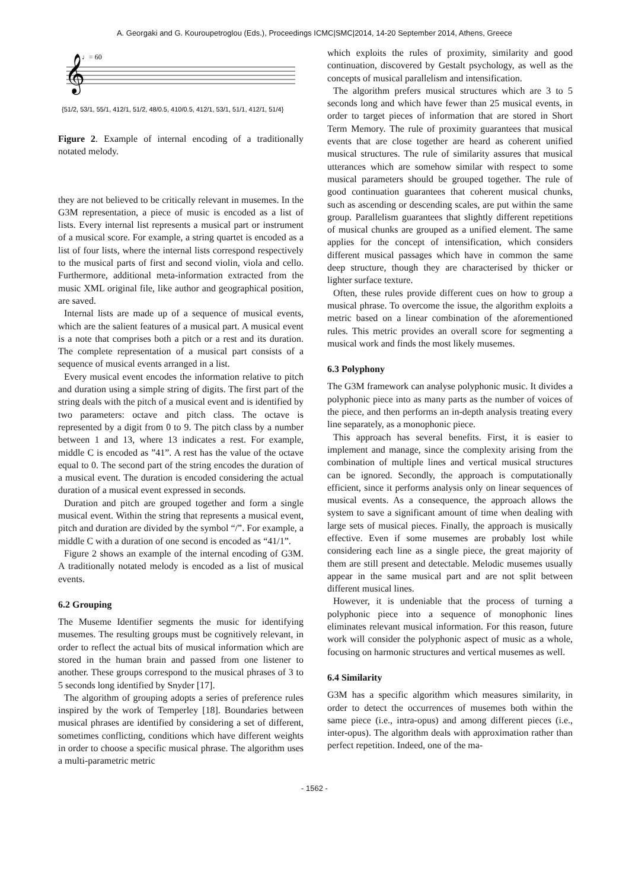A. Georgaki and G. Kouroupetroglou (Eds.), Proceedings ICMC|SMC|2014, 14-20 September 2014, Athens, Greece
♩= 60
𝄞
{51/2, 53/1, 55/1, 412/1, 51/2, 48/0.5, 410/0.5, 412/1, 53/1, 51/1, 412/1, 51/4}
Figure 2. Example of internal encoding of a traditionally notated melody.
they are not believed to be critically relevant in musemes. In the G3M representation, a piece of music is encoded as a list of lists. Every internal list represents a musical part or instrument of a musical score. For example, a string quartet is encoded as a list of four lists, where the internal lists correspond respectively to the musical parts of first and second violin, viola and cello. Furthermore, additional meta-information extracted from the music XML original file, like author and geographical position, are saved.
Internal lists are made up of a sequence of musical events, which are the salient features of a musical part. A musical event is a note that comprises both a pitch or a rest and its duration. The complete representation of a musical part consists of a sequence of musical events arranged in a list.
Every musical event encodes the information relative to pitch and duration using a simple string of digits. The first part of the string deals with the pitch of a musical event and is identified by two parameters: octave and pitch class. The octave is represented by a digit from 0 to 9. The pitch class by a number between 1 and 13, where 13 indicates a rest. For example, middle C is encoded as ”41”. A rest has the value of the octave equal to 0. The second part of the string encodes the duration of a musical event. The duration is encoded considering the actual duration of a musical event expressed in seconds.
Duration and pitch are grouped together and form a single musical event. Within the string that represents a musical event, pitch and duration are divided by the symbol “/”. For example, a middle C with a duration of one second is encoded as “41/1”.
Figure 2 shows an example of the internal encoding of G3M. A traditionally notated melody is encoded as a list of musical events.
6.2 Grouping
The Museme Identifier segments the music for identifying musemes. The resulting groups must be cognitively relevant, in order to reflect the actual bits of musical information which are stored in the human brain and passed from one listener to another. These groups correspond to the musical phrases of 3 to 5 seconds long identified by Snyder [17].
The algorithm of grouping adopts a series of preference rules inspired by the work of Temperley [18]. Boundaries between musical phrases are identified by considering a set of different, sometimes conflicting, conditions which have different weights in order to choose a specific musical phrase. The algorithm uses a multi-parametric metric
which exploits the rules of proximity, similarity and good continuation, discovered by Gestalt psychology, as well as the concepts of musical parallelism and intensification.
The algorithm prefers musical structures which are 3 to 5 seconds long and which have fewer than 25 musical events, in order to target pieces of information that are stored in Short Term Memory. The rule of proximity guarantees that musical events that are close together are heard as coherent unified musical structures. The rule of similarity assures that musical utterances which are somehow similar with respect to some musical parameters should be grouped together. The rule of good continuation guarantees that coherent musical chunks, such as ascending or descending scales, are put within the same group. Parallelism guarantees that slightly different repetitions of musical chunks are grouped as a unified element. The same applies for the concept of intensification, which considers different musical passages which have in common the same deep structure, though they are characterised by thicker or lighter surface texture.
Often, these rules provide different cues on how to group a musical phrase. To overcome the issue, the algorithm exploits a metric based on a linear combination of the aforementioned rules. This metric provides an overall score for segmenting a musical work and finds the most likely musemes.
6.3 Polyphony
The G3M framework can analyse polyphonic music. It divides a polyphonic piece into as many parts as the number of voices of the piece, and then performs an in-depth analysis treating every line separately, as a monophonic piece.
This approach has several benefits. First, it is easier to implement and manage, since the complexity arising from the combination of multiple lines and vertical musical structures can be ignored. Secondly, the approach is computationally efficient, since it performs analysis only on linear sequences of musical events. As a consequence, the approach allows the system to save a significant amount of time when dealing with large sets of musical pieces. Finally, the approach is musically effective. Even if some musemes are probably lost while considering each line as a single piece, the great majority of them are still present and detectable. Melodic musemes usually appear in the same musical part and are not split between different musical lines.
However, it is undeniable that the process of turning a polyphonic piece into a sequence of monophonic lines eliminates relevant musical information. For this reason, future work will consider the polyphonic aspect of music as a whole, focusing on harmonic structures and vertical musemes as well.
6.4 Similarity
G3M has a specific algorithm which measures similarity, in order to detect the occurrences of musemes both within the same piece (i.e., intra-opus) and among different pieces (i.e., inter-opus). The algorithm deals with approximation rather than perfect repetition. Indeed, one of the ma-
- 1562 -